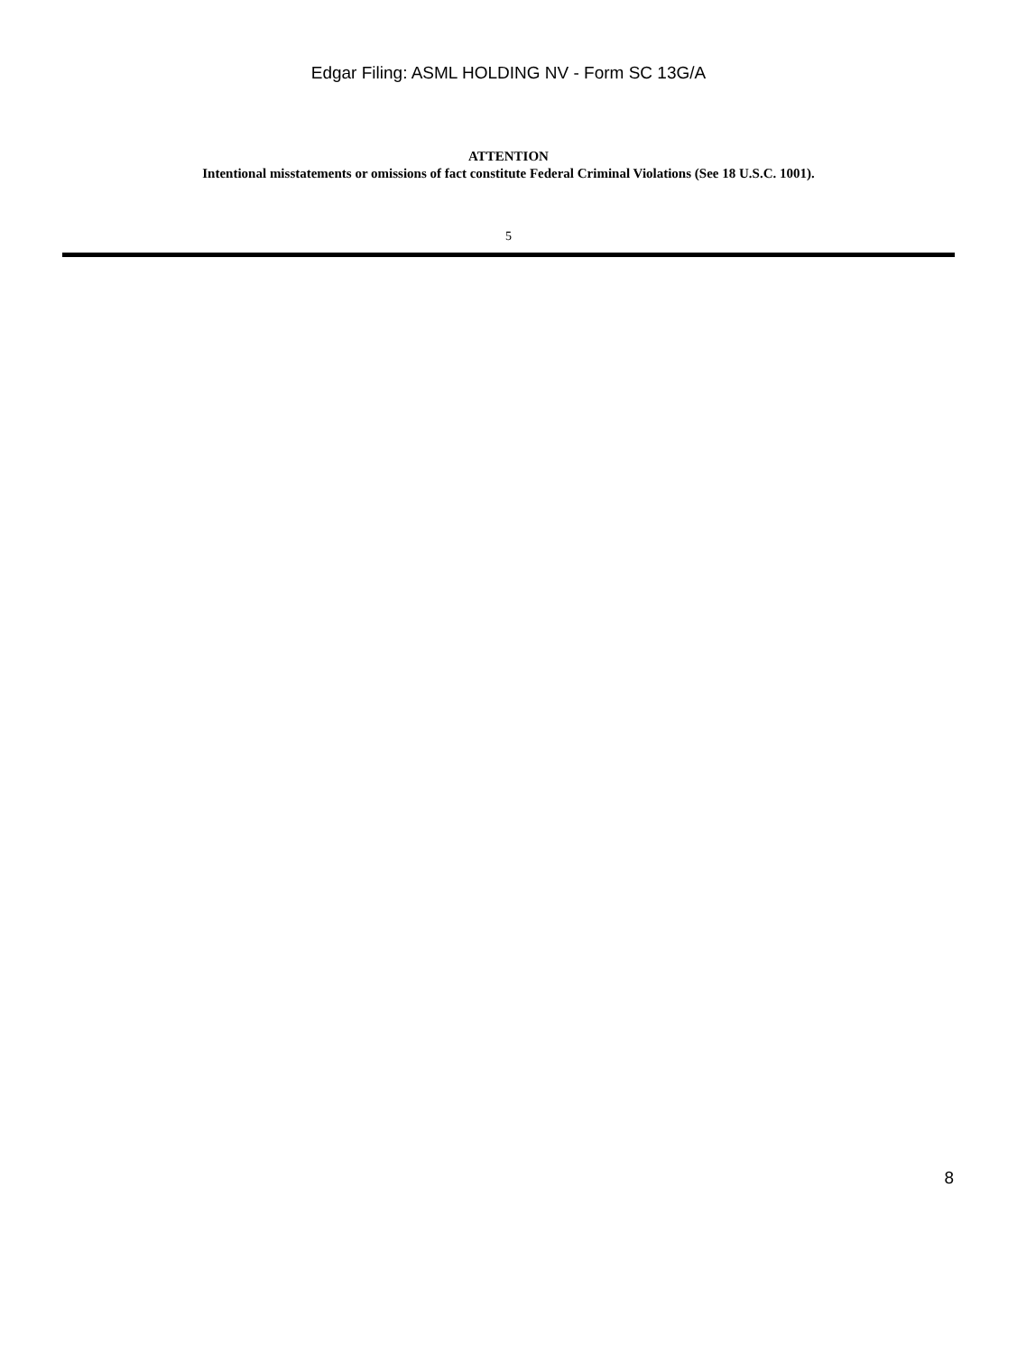Edgar Filing: ASML HOLDING NV - Form SC 13G/A
ATTENTION
Intentional misstatements or omissions of fact constitute Federal Criminal Violations (See 18 U.S.C. 1001).
5
8